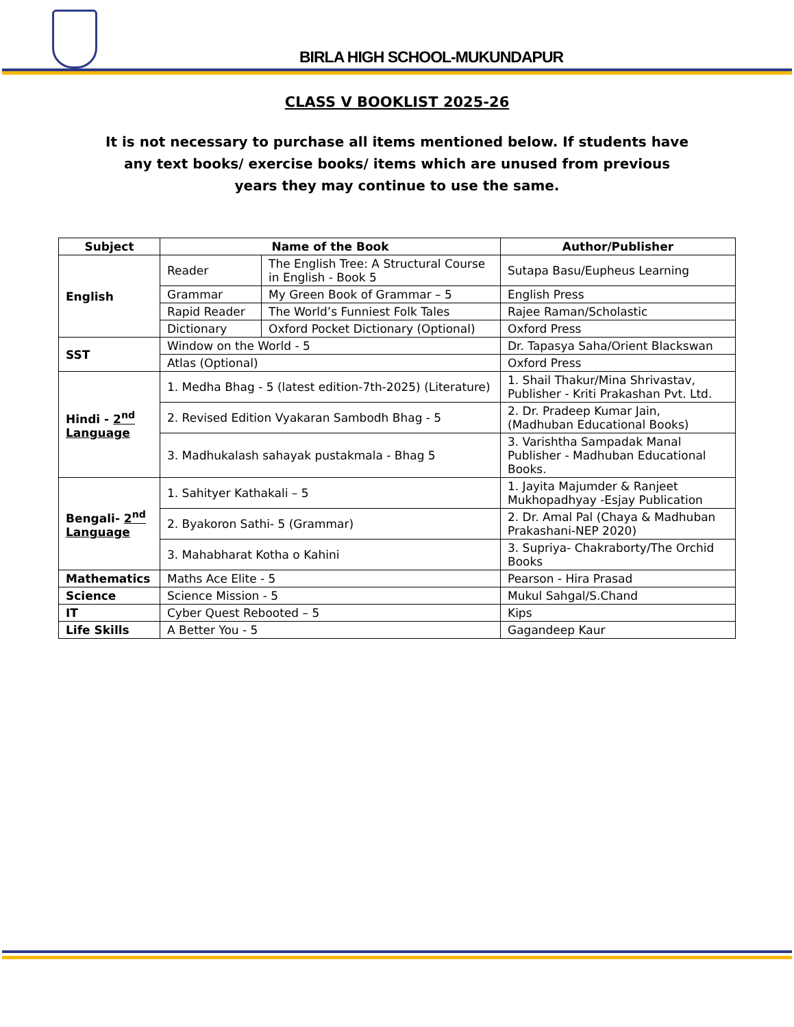BIRLA HIGH SCHOOL-MUKUNDAPUR
CLASS V BOOKLIST 2025-26
It is not necessary to purchase all items mentioned below. If students have any text books/ exercise books/ items which are unused from previous years they may continue to use the same.
| Subject | Name of the Book | | Author/Publisher |
| --- | --- | --- | --- |
| English | Reader | The English Tree: A Structural Course in English - Book 5 | Sutapa Basu/Eupheus Learning |
| | Grammar | My Green Book of Grammar – 5 | English Press |
| | Rapid Reader | The World’s Funniest Folk Tales | Rajee Raman/Scholastic |
| | Dictionary | Oxford Pocket Dictionary (Optional) | Oxford Press |
| SST | Window on the World - 5 | | Dr. Tapasya Saha/Orient Blackswan |
| | Atlas (Optional) | | Oxford Press |
| Hindi - 2<sup>nd</sup> Language | 1. Medha Bhag - 5 (latest edition-7th-2025) (Literature) | | 1. Shail Thakur/Mina Shrivastav, Publisher - Kriti Prakashan Pvt. Ltd. |
| | 2. Revised Edition Vyakaran Sambodh Bhag - 5 | | 2. Dr. Pradeep Kumar Jain, (Madhuban Educational Books) |
| | 3. Madhukalash sahayak pustakmala - Bhag 5 | | 3. Varishtha Sampadak Manal Publisher - Madhuban Educational Books. |
| Bengali- 2<sup>nd</sup> Language | 1. Sahityer Kathakali – 5 | | 1. Jayita Majumder & Ranjeet Mukhopadhyay -Esjay Publication |
| | 2. Byakoron Sathi- 5 (Grammar) | | 2. Dr. Amal Pal (Chaya & Madhuban Prakashani-NEP 2020) |
| | 3. Mahabharat Kotha o Kahini | | 3. Supriya- Chakraborty/The Orchid Books |
| Mathematics | Maths Ace Elite - 5 | | Pearson - Hira Prasad |
| Science | Science Mission - 5 | | Mukul Sahgal/S.Chand |
| IT | Cyber Quest Rebooted – 5 | | Kips |
| Life Skills | A Better You - 5 | | Gagandeep Kaur |